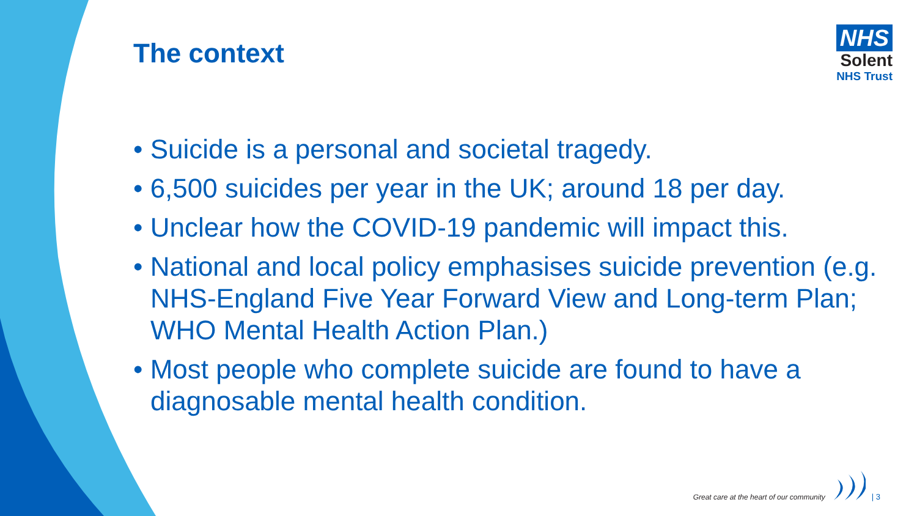The context
NHS
Solent
NHS Trust
• Suicide is a personal and societal tragedy.
• 6,500 suicides per year in the UK; around 18 per day.
• Unclear how the COVID-19 pandemic will impact this.
• National and local policy emphasises suicide prevention (e.g. NHS-England Five Year Forward View and Long-term Plan; WHO Mental Health Action Plan.)
• Most people who complete suicide are found to have a diagnosable mental health condition.
Great care at the heart of our community | 3